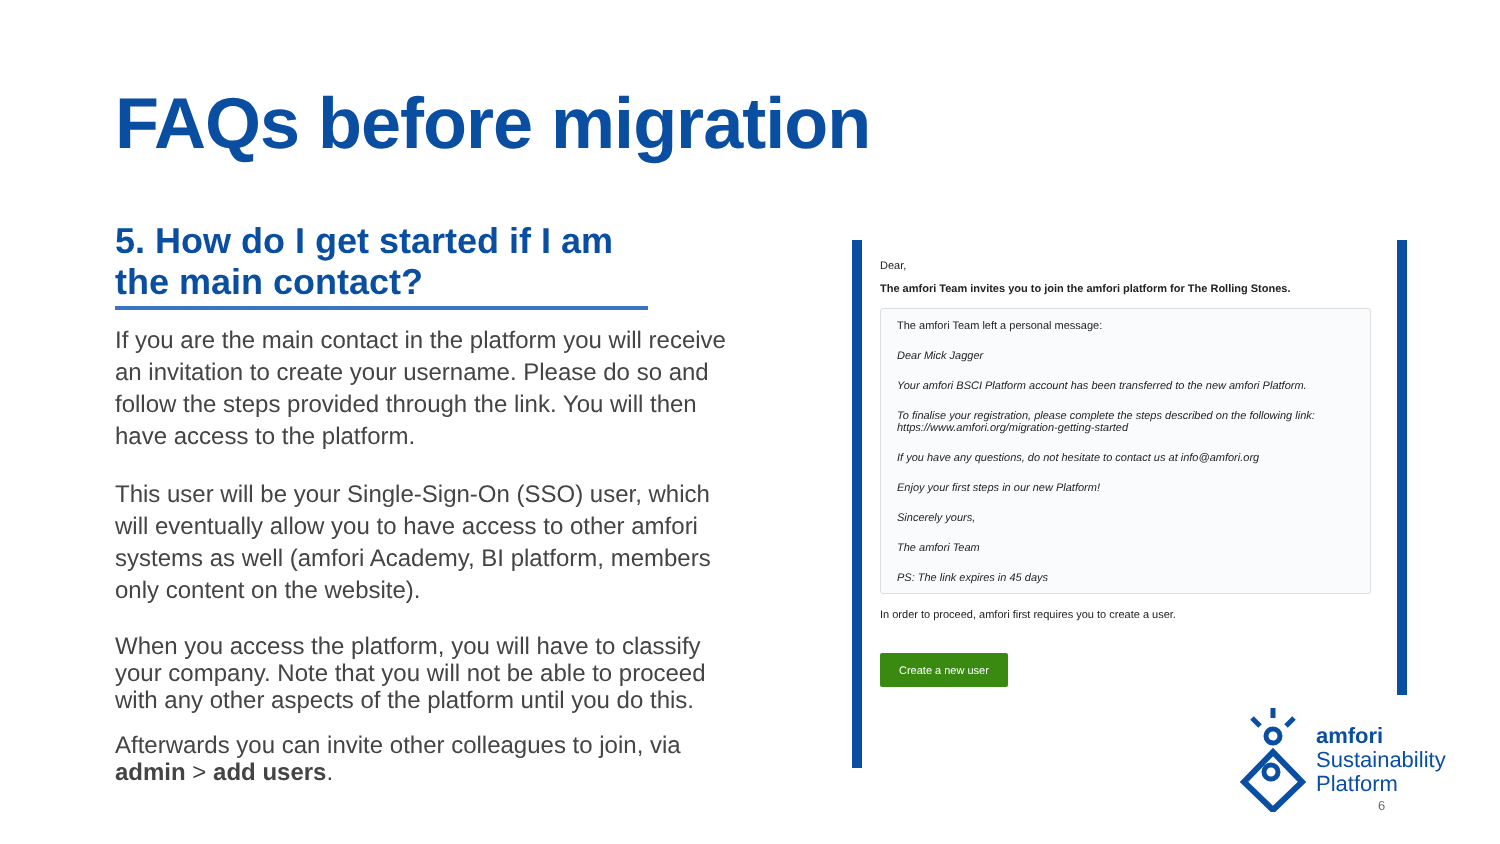FAQs before migration
5. How do I get started if I am the main contact?
If you are the main contact in the platform you will receive an invitation to create your username. Please do so and follow the steps provided through the link. You will then have access to the platform.
This user will be your Single-Sign-On (SSO) user, which will eventually allow you to have access to other amfori systems as well (amfori Academy, BI platform, members only content on the website).
When you access the platform, you will have to classify your company. Note that you will not be able to proceed with any other aspects of the platform until you do this.
Afterwards you can invite other colleagues to join, via admin > add users.
Dear,
The amfori Team invites you to join the amfori platform for The Rolling Stones.
The amfori Team left a personal message:
Dear Mick Jagger
Your amfori BSCI Platform account has been transferred to the new amfori Platform.
To finalise your registration, please complete the steps described on the following link:
https://www.amfori.org/migration-getting-started
If you have any questions, do not hesitate to contact us at info@amfori.org
Enjoy your first steps in our new Platform!
Sincerely yours,
The amfori Team
PS: The link expires in 45 days
In order to proceed, amfori first requires you to create a user.
Create a new user
amfori
Sustainability
Platform
6